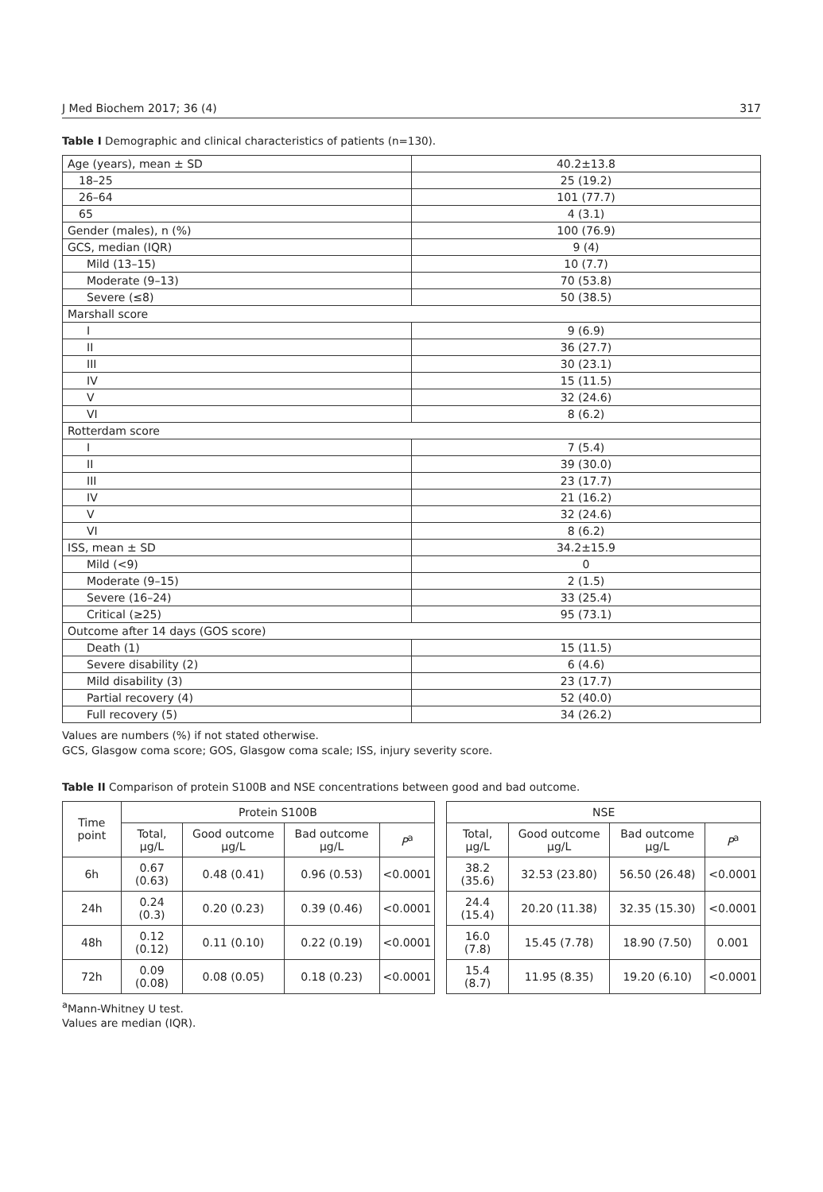J Med Biochem 2017; 36 (4) 317
Table I Demographic and clinical characteristics of patients (n=130).
| Age (years), mean ± SD | 40.2±13.8 |
| 18–25 | 25 (19.2) |
| 26–64 | 101 (77.7) |
| 65 | 4 (3.1) |
| Gender (males), n (%) | 100 (76.9) |
| GCS, median (IQR) | 9 (4) |
| Mild (13–15) | 10 (7.7) |
| Moderate (9–13) | 70 (53.8) |
| Severe (≤8) | 50 (38.5) |
| Marshall score | |
| I | 9 (6.9) |
| II | 36 (27.7) |
| III | 30 (23.1) |
| IV | 15 (11.5) |
| V | 32 (24.6) |
| VI | 8 (6.2) |
| Rotterdam score | |
| I | 7 (5.4) |
| II | 39 (30.0) |
| III | 23 (17.7) |
| IV | 21 (16.2) |
| V | 32 (24.6) |
| VI | 8 (6.2) |
| ISS, mean ± SD | 34.2±15.9 |
| Mild (<9) | 0 |
| Moderate (9–15) | 2 (1.5) |
| Severe (16–24) | 33 (25.4) |
| Critical (≥25) | 95 (73.1) |
| Outcome after 14 days (GOS score) | |
| Death (1) | 15 (11.5) |
| Severe disability (2) | 6 (4.6) |
| Mild disability (3) | 23 (17.7) |
| Partial recovery (4) | 52 (40.0) |
| Full recovery (5) | 34 (26.2) |
Values are numbers (%) if not stated otherwise.
GCS, Glasgow coma score; GOS, Glasgow coma scale; ISS, injury severity score.
Table II Comparison of protein S100B and NSE concentrations between good and bad outcome.
| Time point | Protein S100B | | | | | NSE | | | |
| --- | --- | --- | --- | --- | --- | --- | --- | --- | --- |
| | Total, μg/L | Good outcome μg/L | Bad outcome μg/L | P<sup>a</sup> | | Total, μg/L | Good outcome μg/L | Bad outcome μg/L | P<sup>a</sup> |
| 6h | 0.67 (0.63) | 0.48 (0.41) | 0.96 (0.53) | <0.0001 | | 38.2 (35.6) | 32.53 (23.80) | 56.50 (26.48) | <0.0001 |
| 24h | 0.24 (0.3) | 0.20 (0.23) | 0.39 (0.46) | <0.0001 | | 24.4 (15.4) | 20.20 (11.38) | 32.35 (15.30) | <0.0001 |
| 48h | 0.12 (0.12) | 0.11 (0.10) | 0.22 (0.19) | <0.0001 | | 16.0 (7.8) | 15.45 (7.78) | 18.90 (7.50) | 0.001 |
| 72h | 0.09 (0.08) | 0.08 (0.05) | 0.18 (0.23) | <0.0001 | | 15.4 (8.7) | 11.95 (8.35) | 19.20 (6.10) | <0.0001 |
<sup>a</sup> Mann-Whitney U test.
Values are median (IQR).